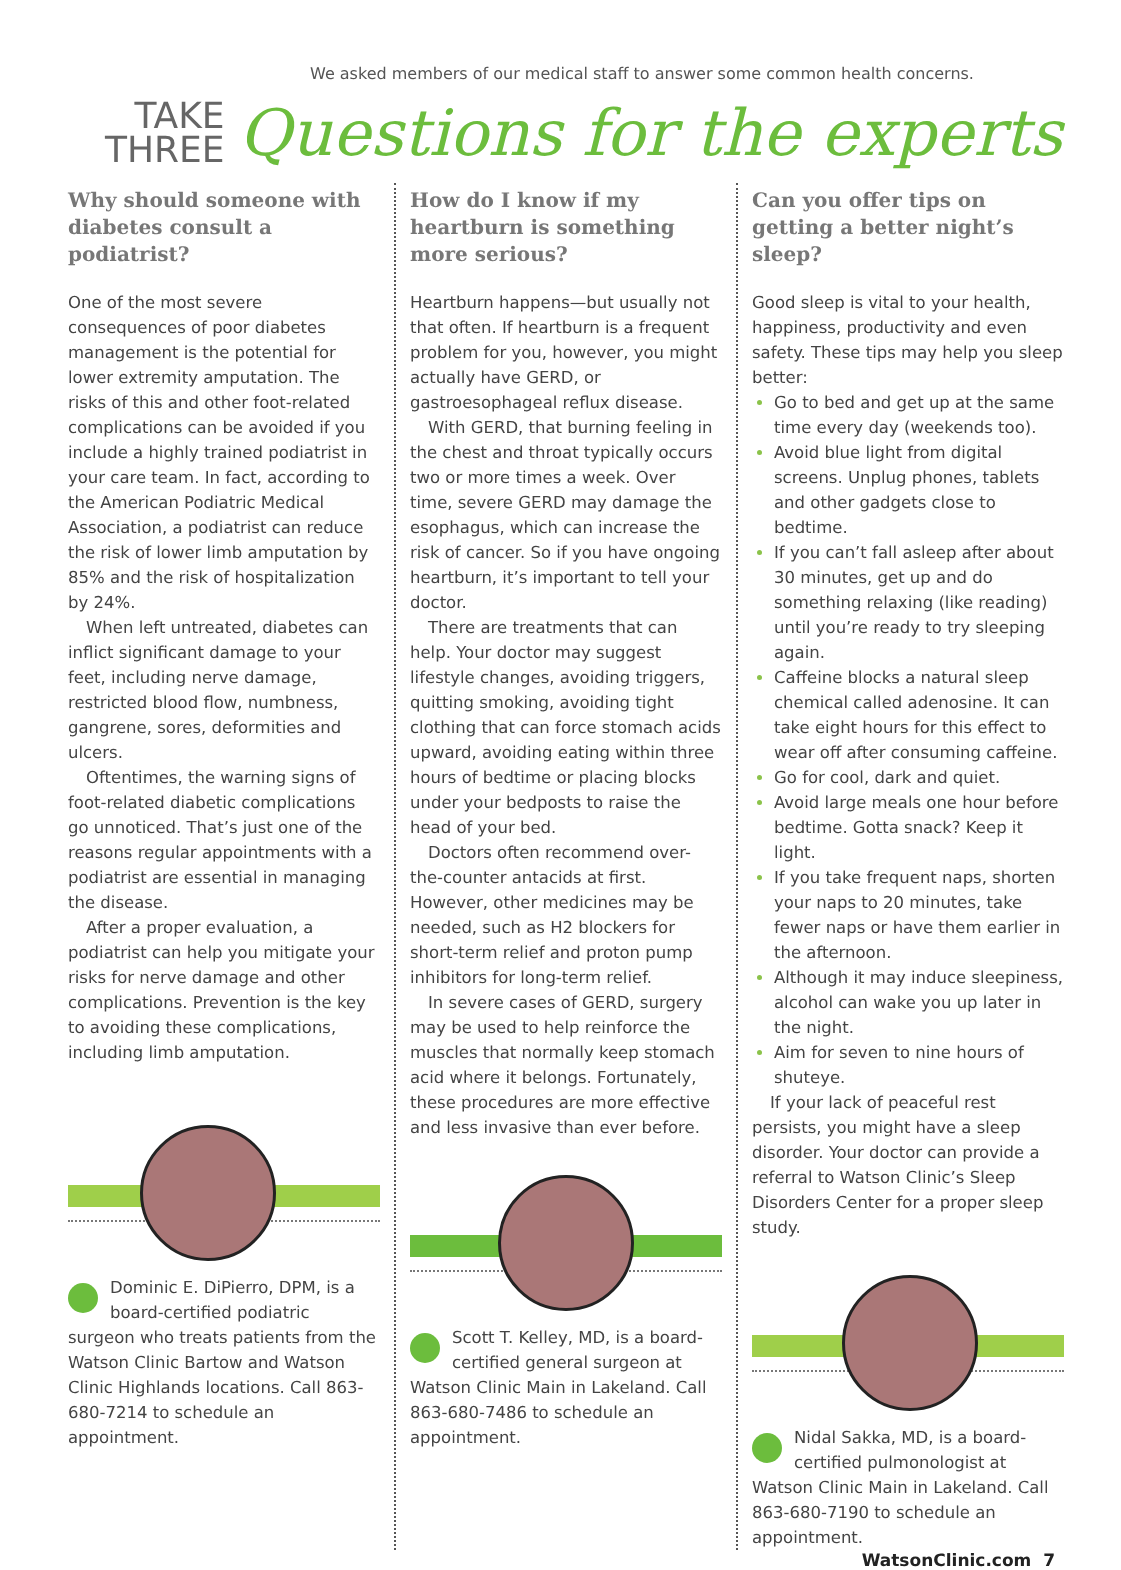We asked members of our medical staff to answer some common health concerns.
TAKE
THREE
Questions for the experts
Why should someone with diabetes consult a podiatrist?
One of the most severe consequences of poor diabetes management is the potential for lower extremity amputation. The risks of this and other foot-related complications can be avoided if you include a highly trained podiatrist in your care team. In fact, according to the American Podiatric Medical Association, a podiatrist can reduce the risk of lower limb amputation by 85% and the risk of hospitalization by 24%.
When left untreated, diabetes can inflict significant damage to your feet, including nerve damage, restricted blood flow, numbness, gangrene, sores, deformities and ulcers.
Oftentimes, the warning signs of foot-related diabetic complications go unnoticed. That’s just one of the reasons regular appointments with a podiatrist are essential in managing the disease.
After a proper evaluation, a podiatrist can help you mitigate your risks for nerve damage and other complications. Prevention is the key to avoiding these complications, including limb amputation.
Dominic E. DiPierro, DPM, is a board-certified podiatric surgeon who treats patients from the Watson Clinic Bartow and Watson Clinic Highlands locations. Call 863-680-7214 to schedule an appointment.
How do I know if my heartburn is something more serious?
Heartburn happens—but usually not that often. If heartburn is a frequent problem for you, however, you might actually have GERD, or gastroesophageal reflux disease.
With GERD, that burning feeling in the chest and throat typically occurs two or more times a week. Over time, severe GERD may damage the esophagus, which can increase the risk of cancer. So if you have ongoing heartburn, it’s important to tell your doctor.
There are treatments that can help. Your doctor may suggest lifestyle changes, avoiding triggers, quitting smoking, avoiding tight clothing that can force stomach acids upward, avoiding eating within three hours of bedtime or placing blocks under your bedposts to raise the head of your bed.
Doctors often recommend over-the-counter antacids at first. However, other medicines may be needed, such as H2 blockers for short-term relief and proton pump inhibitors for long-term relief.
In severe cases of GERD, surgery may be used to help reinforce the muscles that normally keep stomach acid where it belongs. Fortunately, these procedures are more effective and less invasive than ever before.
Scott T. Kelley, MD, is a board-certified general surgeon at Watson Clinic Main in Lakeland. Call 863-680-7486 to schedule an appointment.
Can you offer tips on getting a better night’s sleep?
Good sleep is vital to your health, happiness, productivity and even safety. These tips may help you sleep better:
Go to bed and get up at the same time every day (weekends too).
Avoid blue light from digital screens. Unplug phones, tablets and other gadgets close to bedtime.
If you can’t fall asleep after about 30 minutes, get up and do something relaxing (like reading) until you’re ready to try sleeping again.
Caffeine blocks a natural sleep chemical called adenosine. It can take eight hours for this effect to wear off after consuming caffeine.
Go for cool, dark and quiet.
Avoid large meals one hour before bedtime. Gotta snack? Keep it light.
If you take frequent naps, shorten your naps to 20 minutes, take fewer naps or have them earlier in the afternoon.
Although it may induce sleepiness, alcohol can wake you up later in the night.
Aim for seven to nine hours of shuteye.
If your lack of peaceful rest persists, you might have a sleep disorder. Your doctor can provide a referral to Watson Clinic’s Sleep Disorders Center for a proper sleep study.
Nidal Sakka, MD, is a board-certified pulmonologist at Watson Clinic Main in Lakeland. Call 863-680-7190 to schedule an appointment.
WatsonClinic.com 7